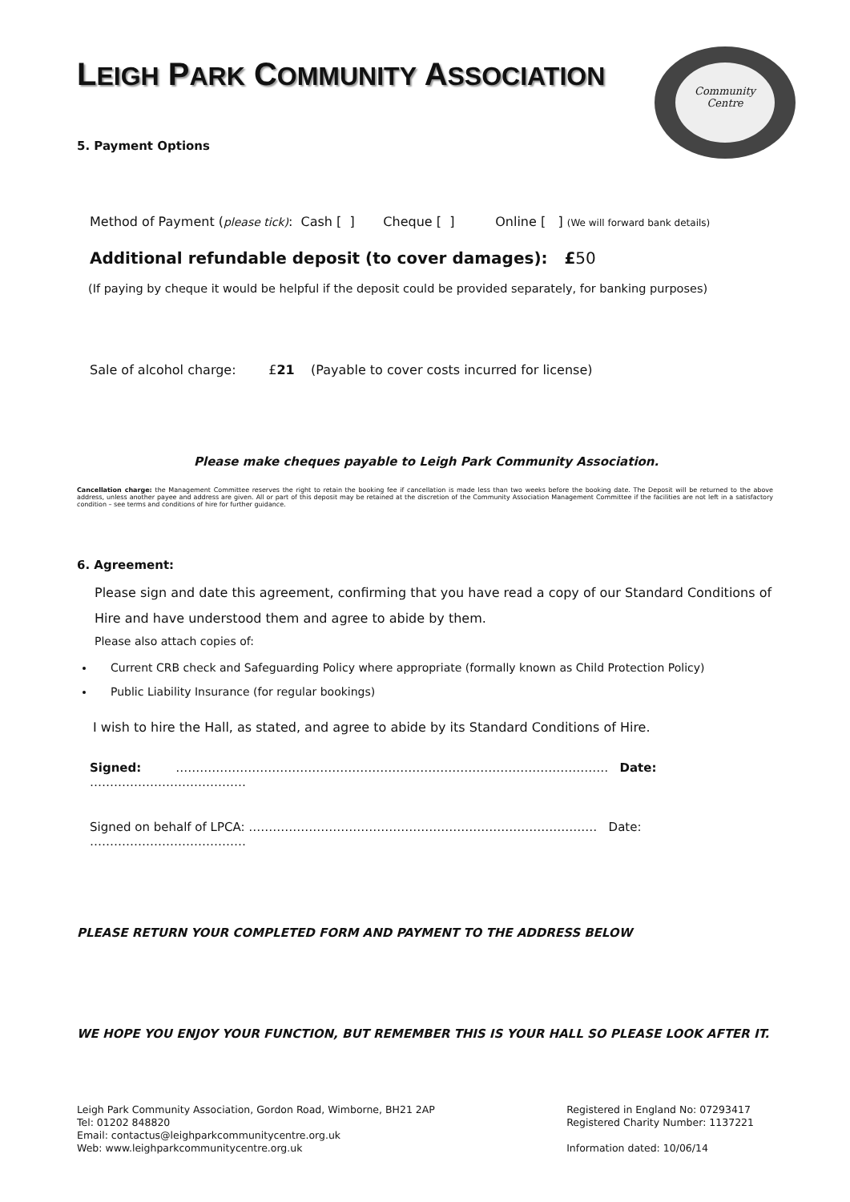Community
Centre
LEIGH PARK COMMUNITY ASSOCIATION
5. Payment Options
Method of Payment (please tick): Cash [ ] Cheque [ ] Online [ ] (We will forward bank details)
Additional refundable deposit (to cover damages): £50
(If paying by cheque it would be helpful if the deposit could be provided separately, for banking purposes)
Sale of alcohol charge: £21 (Payable to cover costs incurred for license)
Please make cheques payable to Leigh Park Community Association.
Cancellation charge: the Management Committee reserves the right to retain the booking fee if cancellation is made less than two weeks before the booking date. The Deposit will be returned to the above address, unless another payee and address are given. All or part of this deposit may be retained at the discretion of the Community Association Management Committee if the facilities are not left in a satisfactory condition – see terms and conditions of hire for further guidance.
6. Agreement:
Please sign and date this agreement, confirming that you have read a copy of our Standard Conditions of Hire and have understood them and agree to abide by them.
Please also attach copies of:
Current CRB check and Safeguarding Policy where appropriate (formally known as Child Protection Policy)
Public Liability Insurance (for regular bookings)
I wish to hire the Hall, as stated, and agree to abide by its Standard Conditions of Hire.
Signed: ……………………………………………………………………………………………… Date: …………………………………
Signed on behalf of LPCA: …………………………………………………………………………… Date: …………………………………
PLEASE RETURN YOUR COMPLETED FORM AND PAYMENT TO THE ADDRESS BELOW
WE HOPE YOU ENJOY YOUR FUNCTION, BUT REMEMBER THIS IS YOUR HALL SO PLEASE LOOK AFTER IT.
Leigh Park Community Association, Gordon Road, Wimborne, BH21 2AP
Tel: 01202 848820
Email: contactus@leighparkcommunitycentre.org.uk
Web: www.leighparkcommunitycentre.org.uk
Registered in England No: 07293417
Registered Charity Number: 1137221
Information dated: 10/06/14